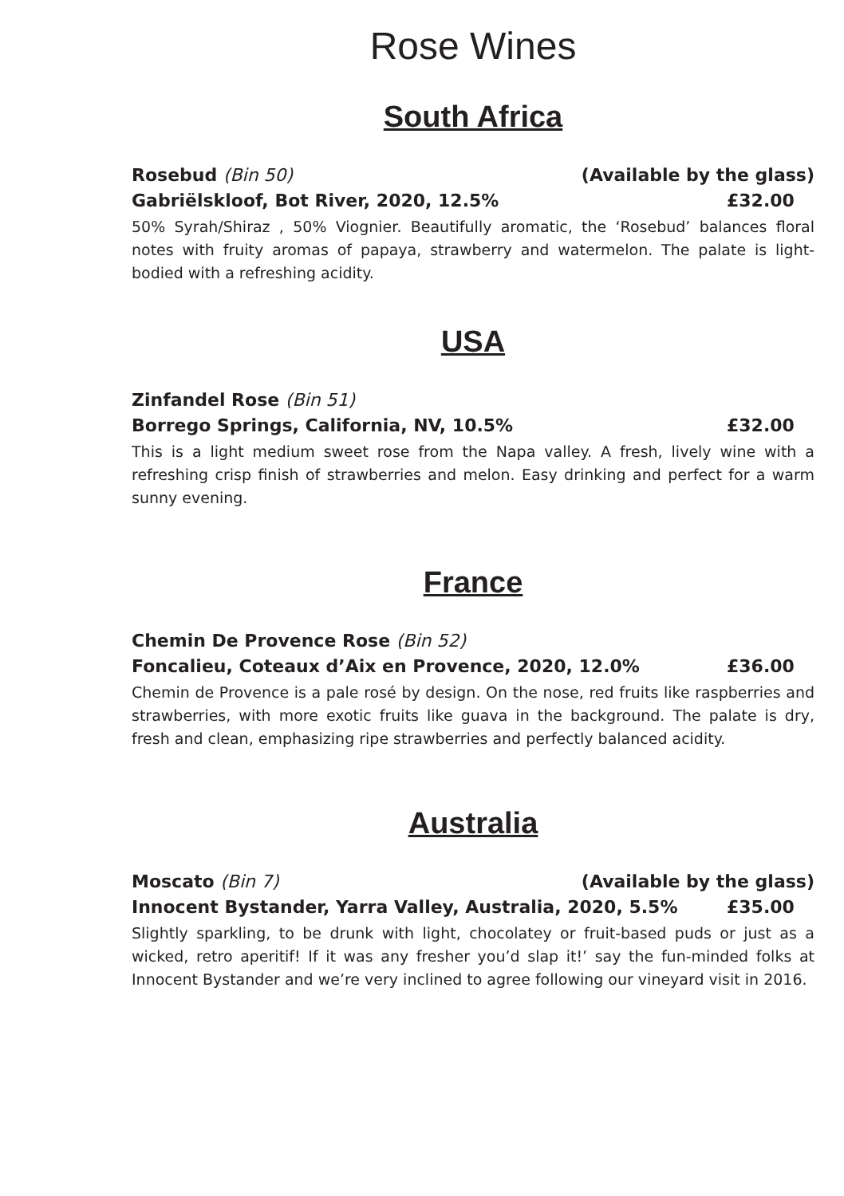Rose Wines
South Africa
Rosebud (Bin 50) (Available by the glass)
Gabriëlskloof, Bot River, 2020, 12.5% £32.00
50% Syrah/Shiraz , 50% Viognier. Beautifully aromatic, the ‘Rosebud’ balances floral notes with fruity aromas of papaya, strawberry and watermelon. The palate is light-bodied with a refreshing acidity.
USA
Zinfandel Rose (Bin 51)
Borrego Springs, California, NV, 10.5% £32.00
This is a light medium sweet rose from the Napa valley. A fresh, lively wine with a refreshing crisp finish of strawberries and melon. Easy drinking and perfect for a warm sunny evening.
France
Chemin De Provence Rose (Bin 52)
Foncalieu, Coteaux d’Aix en Provence, 2020, 12.0% £36.00
Chemin de Provence is a pale rosé by design. On the nose, red fruits like raspberries and strawberries, with more exotic fruits like guava in the background. The palate is dry, fresh and clean, emphasizing ripe strawberries and perfectly balanced acidity.
Australia
Moscato (Bin 7) (Available by the glass)
Innocent Bystander, Yarra Valley, Australia, 2020, 5.5% £35.00
Slightly sparkling, to be drunk with light, chocolatey or fruit-based puds or just as a wicked, retro aperitif! If it was any fresher you’d slap it!’ say the fun-minded folks at Innocent Bystander and we’re very inclined to agree following our vineyard visit in 2016.